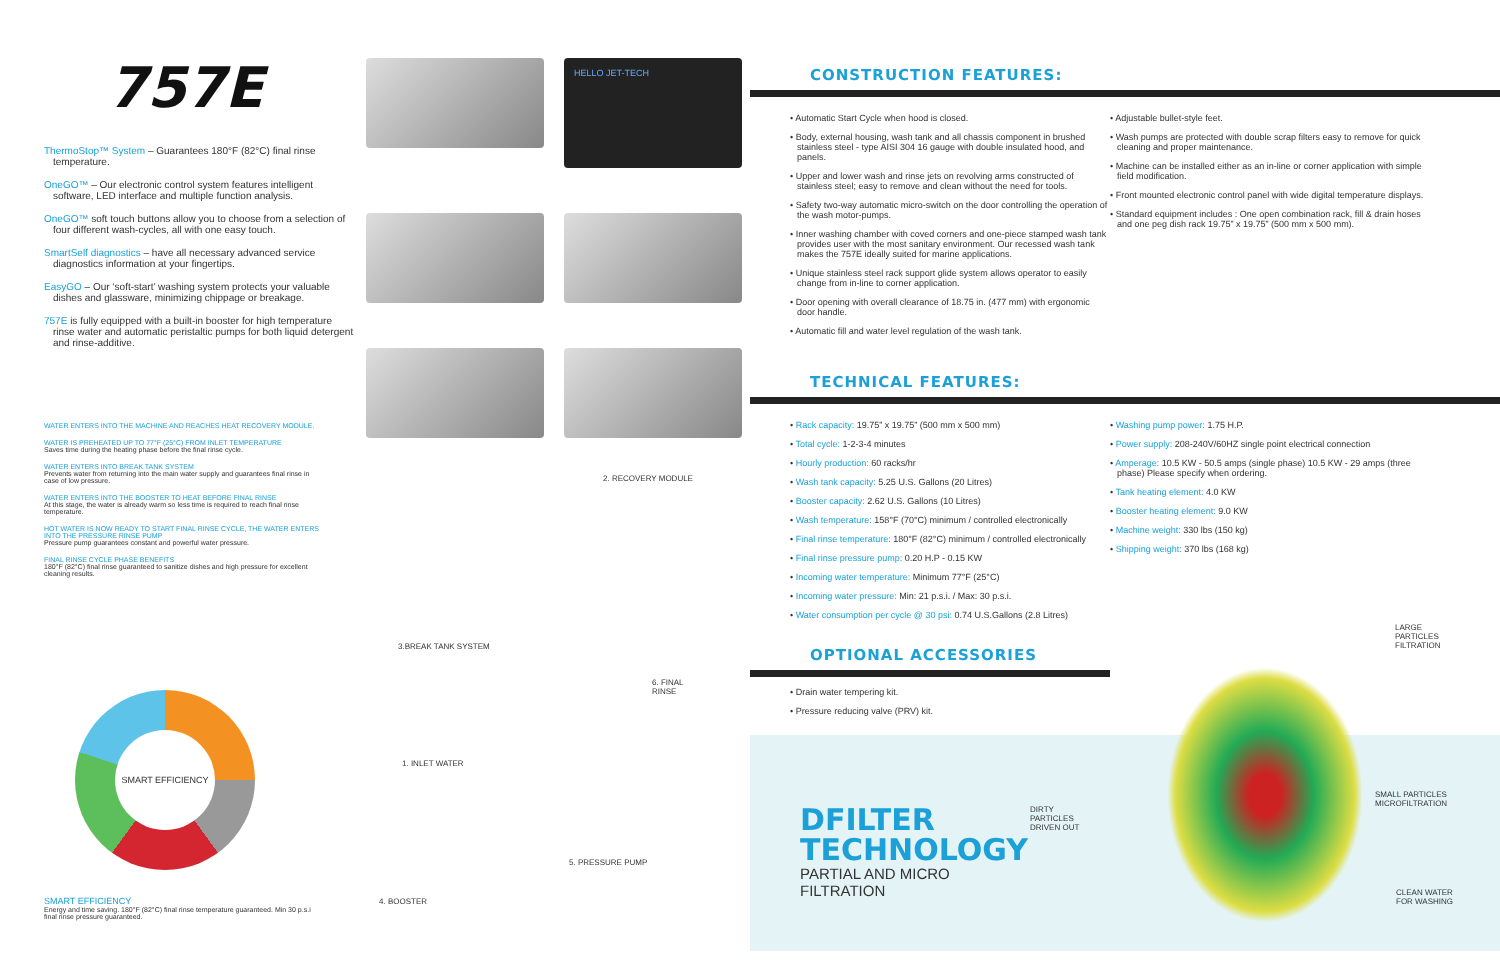757E
ThermoStop™ System – Guarantees 180°F (82°C) final rinse temperature.
OneGO™ – Our electronic control system features intelligent software, LED interface and multiple function analysis.
OneGO™ soft touch buttons allow you to choose from a selection of four different wash-cycles, all with one easy touch.
SmartSelf diagnostics – have all necessary advanced service diagnostics information at your fingertips.
EasyGO – Our ‘soft-start’ washing system protects your valuable dishes and glassware, minimizing chippage or breakage.
757E is fully equipped with a built-in booster for high temperature rinse water and automatic peristaltic pumps for both liquid detergent and rinse-additive.
HELLO JET-TECH
WATER ENTERS INTO THE MACHINE AND REACHES HEAT RECOVERY MODULE.
WATER IS PREHEATED UP TO 77°F (25°C) FROM INLET TEMPERATURE
Saves time during the heating phase before the final rinse cycle.
WATER ENTERS INTO BREAK TANK SYSTEM
Prevents water from returning into the main water supply and guarantees final rinse in case of low pressure.
WATER ENTERS INTO THE BOOSTER TO HEAT BEFORE FINAL RINSE
At this stage, the water is already warm so less time is required to reach final rinse temperature.
HOT WATER IS NOW READY TO START FINAL RINSE CYCLE, THE WATER ENTERS INTO THE PRESSURE RINSE PUMP
Pressure pump guarantees constant and powerful water pressure.
FINAL RINSE CYCLE PHASE BENEFITS
180°F (82°C) final rinse guaranteed to sanitize dishes and high pressure for excellent cleaning results.
2. RECOVERY MODULE
3.BREAK TANK SYSTEM
6. FINAL RINSE
1. INLET WATER
5. PRESSURE PUMP
4. BOOSTER
SMART EFFICIENCY
SMART EFFICIENCY
Energy and time saving. 180°F (82°C) final rinse temperature guaranteed. Min 30 p.s.i final rinse pressure guaranteed.
CONSTRUCTION FEATURES:
• Automatic Start Cycle when hood is closed.
• Body, external housing, wash tank and all chassis component in brushed stainless steel - type AISI 304 16 gauge with double insulated hood, and panels.
• Upper and lower wash and rinse jets on revolving arms constructed of stainless steel; easy to remove and clean without the need for tools.
• Safety two-way automatic micro-switch on the door controlling the operation of the wash motor-pumps.
• Inner washing chamber with coved corners and one-piece stamped wash tank provides user with the most sanitary environment. Our recessed wash tank makes the 757E ideally suited for marine applications.
• Unique stainless steel rack support glide system allows operator to easily change from in-line to corner application.
• Door opening with overall clearance of 18.75 in. (477 mm) with ergonomic door handle.
• Automatic fill and water level regulation of the wash tank.
• Adjustable bullet-style feet.
• Wash pumps are protected with double scrap filters easy to remove for quick cleaning and proper maintenance.
• Machine can be installed either as an in-line or corner application with simple field modification.
• Front mounted electronic control panel with wide digital temperature displays.
• Standard equipment includes : One open combination rack, fill & drain hoses and one peg dish rack 19.75” x 19.75” (500 mm x 500 mm).
TECHNICAL FEATURES:
• Rack capacity: 19.75” x 19.75” (500 mm x 500 mm)
• Total cycle: 1-2-3-4 minutes
• Hourly production: 60 racks/hr
• Wash tank capacity: 5.25 U.S. Gallons (20 Litres)
• Booster capacity: 2.62 U.S. Gallons (10 Litres)
• Wash temperature: 158°F (70°C) minimum / controlled electronically
• Final rinse temperature: 180°F (82°C) minimum / controlled electronically
• Final rinse pressure pump: 0.20 H.P - 0.15 KW
• Incoming water temperature: Minimum 77°F (25°C)
• Incoming water pressure: Min: 21 p.s.i. / Max: 30 p.s.i.
• Water consumption per cycle @ 30 psi: 0.74 U.S.Gallons (2.8 Litres)
OPTIONAL ACCESSORIES
• Drain water tempering kit.
• Pressure reducing valve (PRV) kit.
• Washing pump power: 1.75 H.P.
• Power supply: 208-240V/60HZ single point electrical connection
• Amperage: 10.5 KW - 50.5 amps (single phase) 10.5 KW - 29 amps (three phase) Please specify when ordering.
• Tank heating element: 4.0 KW
• Booster heating element: 9.0 KW
• Machine weight: 330 lbs (150 kg)
• Shipping weight: 370 lbs (168 kg)
DFILTER
TECHNOLOGY
PARTIAL AND MICRO
FILTRATION
DIRTY
PARTICLES
DRIVEN OUT
LARGE
PARTICLES
FILTRATION
SMALL PARTICLES
MICROFILTRATION
CLEAN WATER
FOR WASHING